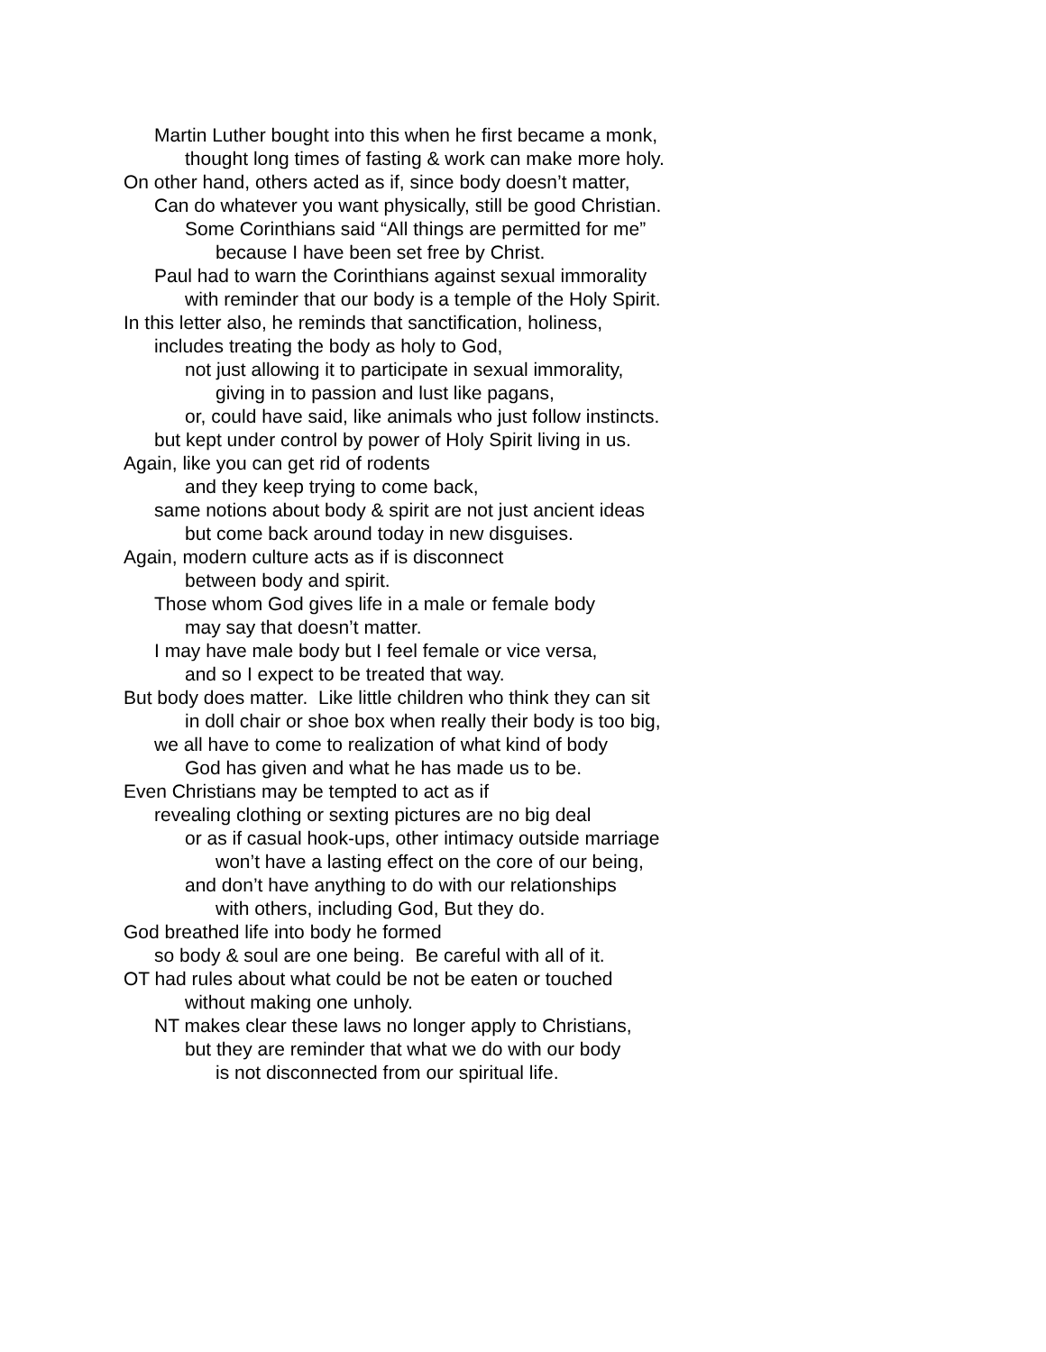Martin Luther bought into this when he first became a monk,
thought long times of fasting & work can make more holy.
On other hand, others acted as if, since body doesn’t matter,
Can do whatever you want physically, still be good Christian.
Some Corinthians said “All things are permitted for me”
because I have been set free by Christ.
Paul had to warn the Corinthians against sexual immorality
with reminder that our body is a temple of the Holy Spirit.
In this letter also, he reminds that sanctification, holiness,
includes treating the body as holy to God,
not just allowing it to participate in sexual immorality,
giving in to passion and lust like pagans,
or, could have said, like animals who just follow instincts.
but kept under control by power of Holy Spirit living in us.
Again, like you can get rid of rodents
and they keep trying to come back,
same notions about body & spirit are not just ancient ideas
but come back around today in new disguises.
Again, modern culture acts as if is disconnect
between body and spirit.
Those whom God gives life in a male or female body
may say that doesn’t matter.
I may have male body but I feel female or vice versa,
and so I expect to be treated that way.
But body does matter. Like little children who think they can sit
in doll chair or shoe box when really their body is too big,
we all have to come to realization of what kind of body
God has given and what he has made us to be.
Even Christians may be tempted to act as if
revealing clothing or sexting pictures are no big deal
or as if casual hook-ups, other intimacy outside marriage
won’t have a lasting effect on the core of our being,
and don’t have anything to do with our relationships
with others, including God, But they do.
God breathed life into body he formed
so body & soul are one being. Be careful with all of it.
OT had rules about what could be not be eaten or touched
without making one unholy.
NT makes clear these laws no longer apply to Christians,
but they are reminder that what we do with our body
is not disconnected from our spiritual life.